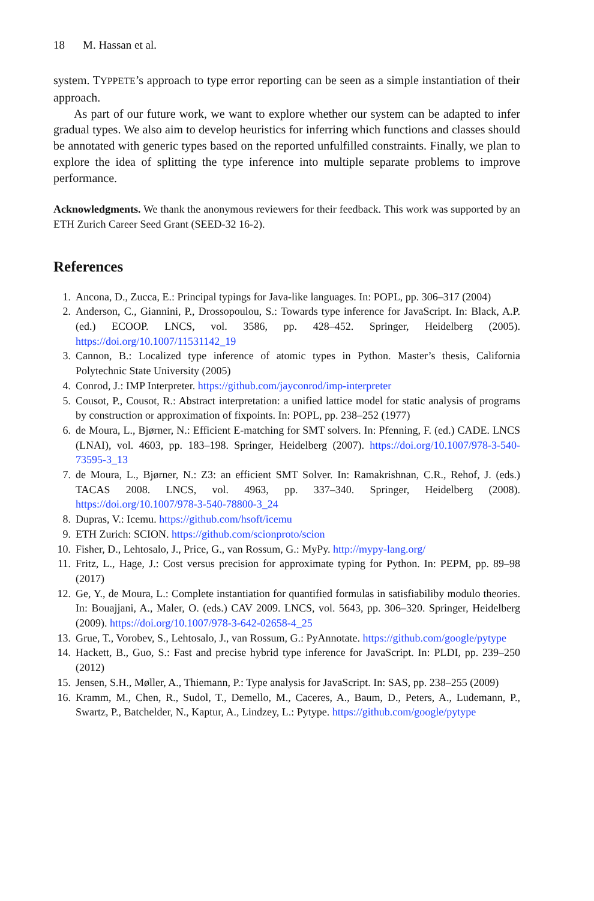18 M. Hassan et al.
system. TYPPETE’s approach to type error reporting can be seen as a simple instantiation of their approach.
As part of our future work, we want to explore whether our system can be adapted to infer gradual types. We also aim to develop heuristics for inferring which functions and classes should be annotated with generic types based on the reported unfulfilled constraints. Finally, we plan to explore the idea of splitting the type inference into multiple separate problems to improve performance.
Acknowledgments. We thank the anonymous reviewers for their feedback. This work was supported by an ETH Zurich Career Seed Grant (SEED-32 16-2).
References
1. Ancona, D., Zucca, E.: Principal typings for Java-like languages. In: POPL, pp. 306–317 (2004)
2. Anderson, C., Giannini, P., Drossopoulou, S.: Towards type inference for JavaScript. In: Black, A.P. (ed.) ECOOP. LNCS, vol. 3586, pp. 428–452. Springer, Heidelberg (2005). https://doi.org/10.1007/11531142_19
3. Cannon, B.: Localized type inference of atomic types in Python. Master’s thesis, California Polytechnic State University (2005)
4. Conrod, J.: IMP Interpreter. https://github.com/jayconrod/imp-interpreter
5. Cousot, P., Cousot, R.: Abstract interpretation: a unified lattice model for static analysis of programs by construction or approximation of fixpoints. In: POPL, pp. 238–252 (1977)
6. de Moura, L., Bjørner, N.: Efficient E-matching for SMT solvers. In: Pfenning, F. (ed.) CADE. LNCS (LNAI), vol. 4603, pp. 183–198. Springer, Heidelberg (2007). https://doi.org/10.1007/978-3-540-73595-3_13
7. de Moura, L., Bjørner, N.: Z3: an efficient SMT Solver. In: Ramakrishnan, C.R., Rehof, J. (eds.) TACAS 2008. LNCS, vol. 4963, pp. 337–340. Springer, Heidelberg (2008). https://doi.org/10.1007/978-3-540-78800-3_24
8. Dupras, V.: Icemu. https://github.com/hsoft/icemu
9. ETH Zurich: SCION. https://github.com/scionproto/scion
10. Fisher, D., Lehtosalo, J., Price, G., van Rossum, G.: MyPy. http://mypy-lang.org/
11. Fritz, L., Hage, J.: Cost versus precision for approximate typing for Python. In: PEPM, pp. 89–98 (2017)
12. Ge, Y., de Moura, L.: Complete instantiation for quantified formulas in satisfiabiliby modulo theories. In: Bouajjani, A., Maler, O. (eds.) CAV 2009. LNCS, vol. 5643, pp. 306–320. Springer, Heidelberg (2009). https://doi.org/10.1007/978-3-642-02658-4_25
13. Grue, T., Vorobev, S., Lehtosalo, J., van Rossum, G.: PyAnnotate. https://github.com/google/pytype
14. Hackett, B., Guo, S.: Fast and precise hybrid type inference for JavaScript. In: PLDI, pp. 239–250 (2012)
15. Jensen, S.H., Møller, A., Thiemann, P.: Type analysis for JavaScript. In: SAS, pp. 238–255 (2009)
16. Kramm, M., Chen, R., Sudol, T., Demello, M., Caceres, A., Baum, D., Peters, A., Ludemann, P., Swartz, P., Batchelder, N., Kaptur, A., Lindzey, L.: Pytype. https://github.com/google/pytype